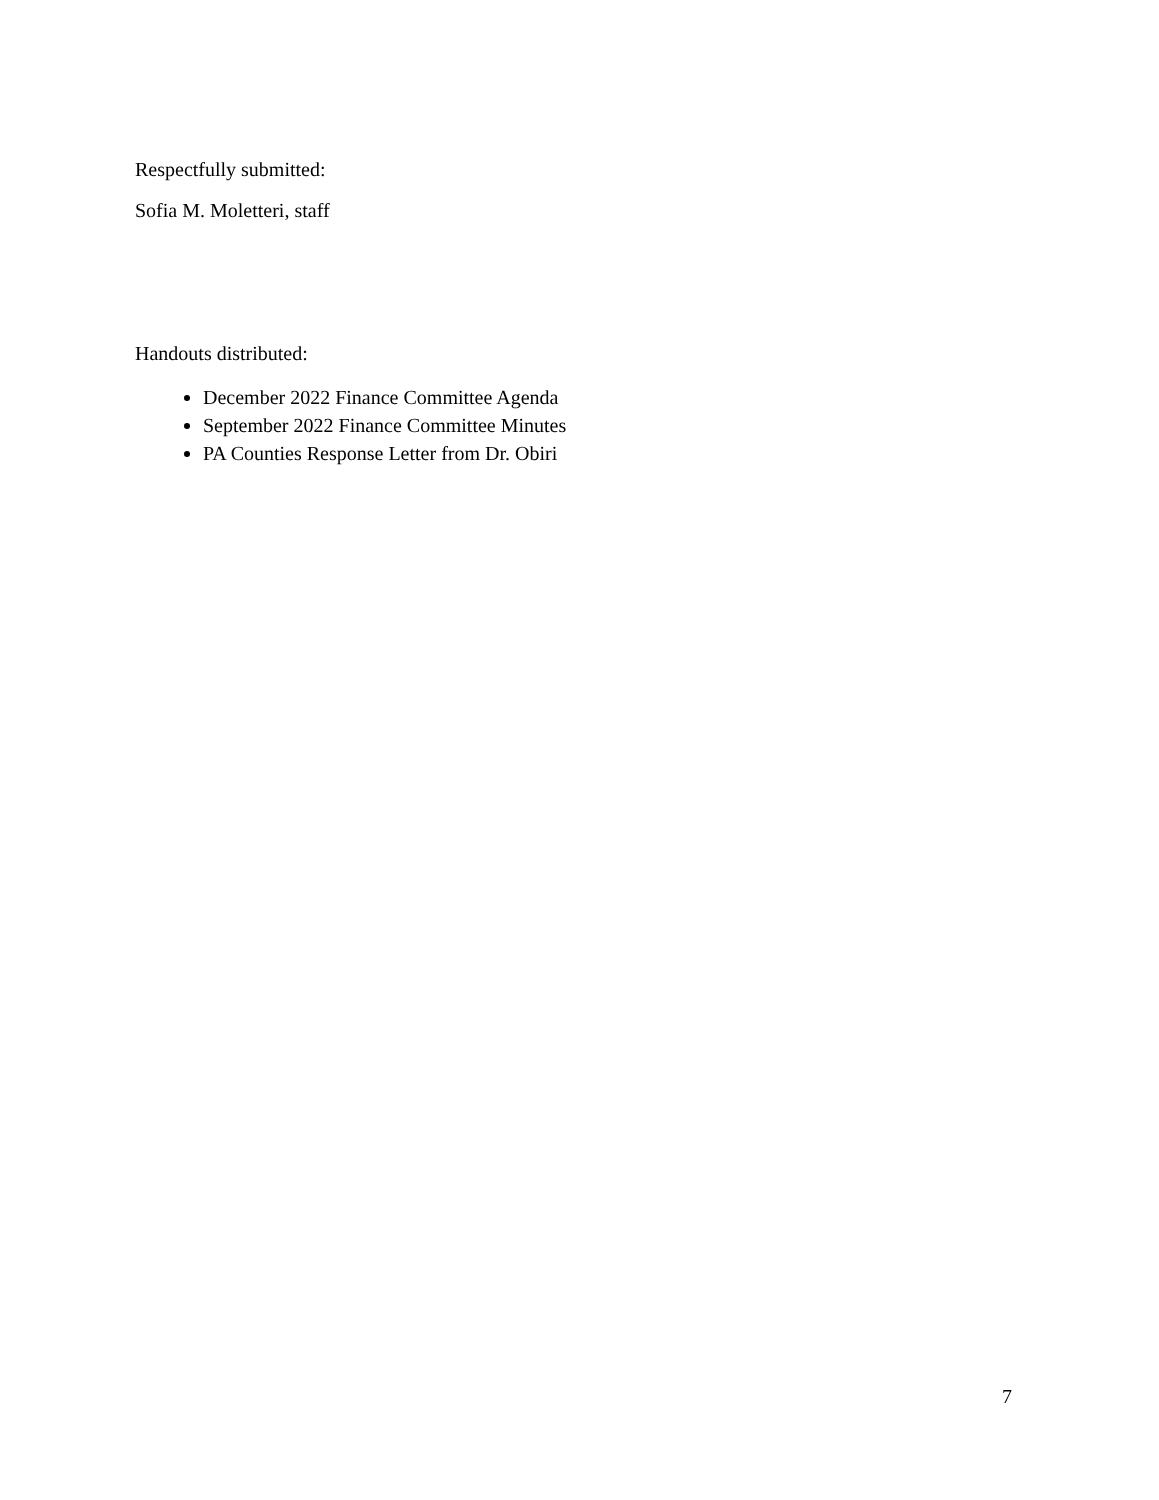Respectfully submitted:
Sofia M. Moletteri, staff
Handouts distributed:
December 2022 Finance Committee Agenda
September 2022 Finance Committee Minutes
PA Counties Response Letter from Dr. Obiri
7